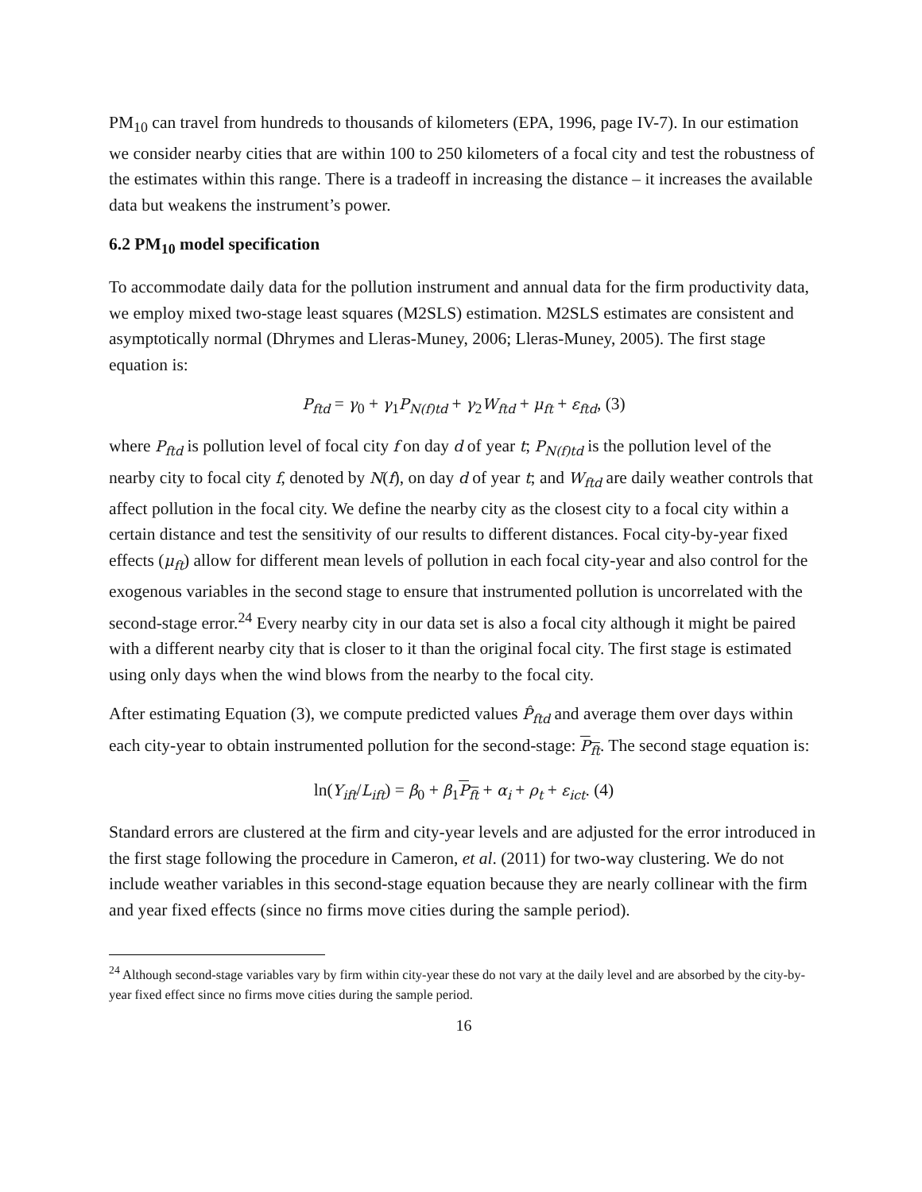PM<sub>10</sub> can travel from hundreds to thousands of kilometers (EPA, 1996, page IV-7). In our estimation we consider nearby cities that are within 100 to 250 kilometers of a focal city and test the robustness of the estimates within this range. There is a tradeoff in increasing the distance – it increases the available data but weakens the instrument’s power.
6.2 PM<sub>10</sub> model specification
To accommodate daily data for the pollution instrument and annual data for the firm productivity data, we employ mixed two-stage least squares (M2SLS) estimation. M2SLS estimates are consistent and asymptotically normal (Dhrymes and Lleras-Muney, 2006; Lleras-Muney, 2005). The first stage equation is:
P<sub>ftd</sub> = γ<sub>0</sub> + γ<sub>1</sub>P<sub>N(f)td</sub> + γ<sub>2</sub>W<sub>ftd</sub> + μ<sub>ft</sub> + ε<sub>ftd</sub>, (3)
where P<sub>ftd</sub> is pollution level of focal city f on day d of year t; P<sub>N(f)td</sub> is the pollution level of the nearby city to focal city f, denoted by N(f), on day d of year t; and W<sub>ftd</sub> are daily weather controls that affect pollution in the focal city. We define the nearby city as the closest city to a focal city within a certain distance and test the sensitivity of our results to different distances. Focal city-by-year fixed effects (μ<sub>ft</sub>) allow for different mean levels of pollution in each focal city-year and also control for the exogenous variables in the second stage to ensure that instrumented pollution is uncorrelated with the second-stage error.<sup>24</sup> Every nearby city in our data set is also a focal city although it might be paired with a different nearby city that is closer to it than the original focal city. The first stage is estimated using only days when the wind blows from the nearby to the focal city.
After estimating Equation (3), we compute predicted values P̂<sub>ftd</sub> and average them over days within each city-year to obtain instrumented pollution for the second-stage: P<sub>ft</sub>. The second stage equation is:
ln(Y<sub>ift</sub>/L<sub>ift</sub>) = β<sub>0</sub> + β<sub>1</sub>P<sub>ft</sub> + α<sub>i</sub> + ρ<sub>t</sub> + ε<sub>ict</sub>. (4)
Standard errors are clustered at the firm and city-year levels and are adjusted for the error introduced in the first stage following the procedure in Cameron, et al. (2011) for two-way clustering. We do not include weather variables in this second-stage equation because they are nearly collinear with the firm and year fixed effects (since no firms move cities during the sample period).
<sup>24</sup> Although second-stage variables vary by firm within city-year these do not vary at the daily level and are absorbed by the city-by-year fixed effect since no firms move cities during the sample period.
16